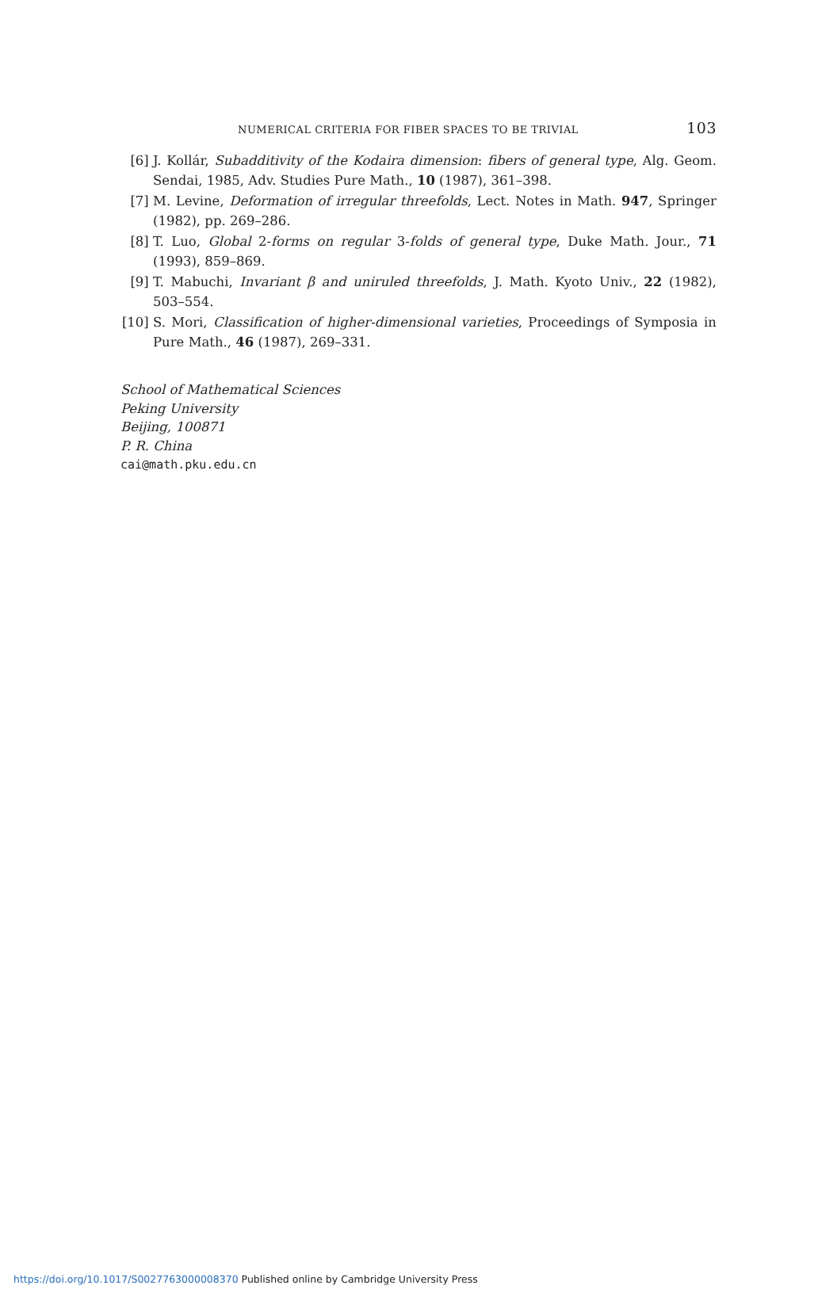NUMERICAL CRITERIA FOR FIBER SPACES TO BE TRIVIAL 103
[6] J. Kollár, Subadditivity of the Kodaira dimension: fibers of general type, Alg. Geom. Sendai, 1985, Adv. Studies Pure Math., 10 (1987), 361–398.
[7] M. Levine, Deformation of irregular threefolds, Lect. Notes in Math. 947, Springer (1982), pp. 269–286.
[8] T. Luo, Global 2-forms on regular 3-folds of general type, Duke Math. Jour., 71 (1993), 859–869.
[9] T. Mabuchi, Invariant β and uniruled threefolds, J. Math. Kyoto Univ., 22 (1982), 503–554.
[10] S. Mori, Classification of higher-dimensional varieties, Proceedings of Symposia in Pure Math., 46 (1987), 269–331.
School of Mathematical Sciences
Peking University
Beijing, 100871
P. R. China
cai@math.pku.edu.cn
https://doi.org/10.1017/S0027763000008370 Published online by Cambridge University Press